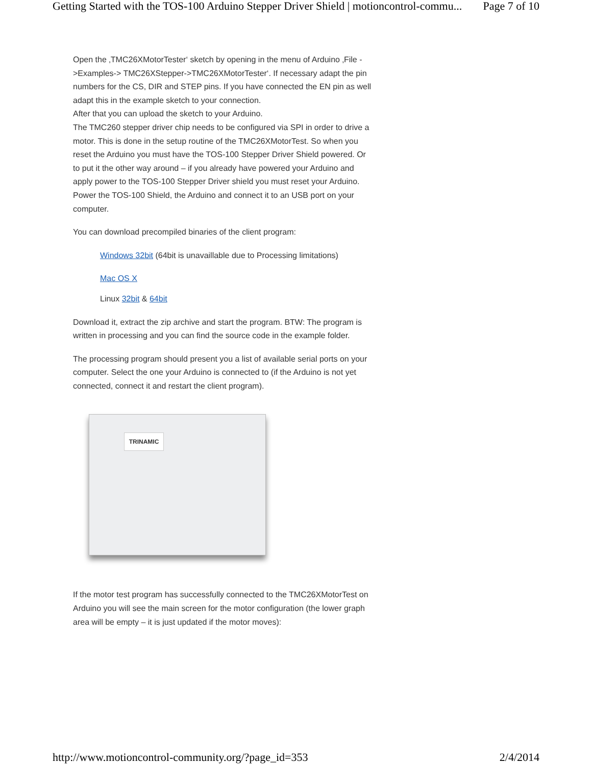Getting Started with the TOS-100 Arduino Stepper Driver Shield | motioncontrol-commu... Page 7 of 10
Open the ‚TMC26XMotorTester‘ sketch by opening in the menu of Arduino ‚File ->Examples-> TMC26XStepper->TMC26XMotorTester‘. If necessary adapt the pin numbers for the CS, DIR and STEP pins. If you have connected the EN pin as well adapt this in the example sketch to your connection.
After that you can upload the sketch to your Arduino.
The TMC260 stepper driver chip needs to be configured via SPI in order to drive a motor. This is done in the setup routine of the TMC26XMotorTest. So when you reset the Arduino you must have the TOS-100 Stepper Driver Shield powered. Or to put it the other way around – if you already have powered your Arduino and apply power to the TOS-100 Stepper Driver shield you must reset your Arduino. Power the TOS-100 Shield, the Arduino and connect it to an USB port on your computer.
You can download precompiled binaries of the client program:
Windows 32bit (64bit is unavaillable due to Processing limitations)
Mac OS X
Linux 32bit & 64bit
Download it, extract the zip archive and start the program. BTW: The program is written in processing and you can find the source code in the example folder.
The processing program should present you a list of available serial ports on your computer. Select the one your Arduino is connected to (if the Arduino is not yet connected, connect it and restart the client program).
TRINAMIC
If the motor test program has successfully connected to the TMC26XMotorTest on Arduino you will see the main screen for the motor configuration (the lower graph area will be empty – it is just updated if the motor moves):
http://www.motioncontrol-community.org/?page_id=353 2/4/2014